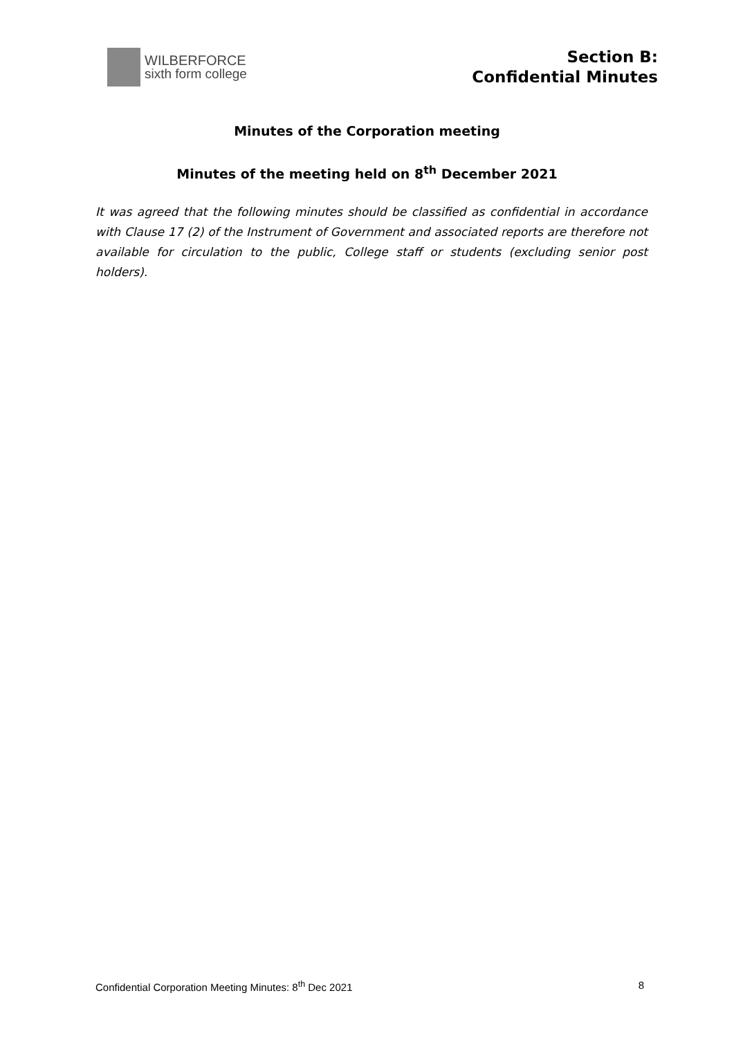WILBERFORCE
sixth form college
Section B:
Confidential Minutes
Minutes of the Corporation meeting
Minutes of the meeting held on 8<sup>th</sup> December 2021
It was agreed that the following minutes should be classified as confidential in accordance with Clause 17 (2) of the Instrument of Government and associated reports are therefore not available for circulation to the public, College staff or students (excluding senior post holders).
Confidential Corporation Meeting Minutes: 8<sup>th</sup> Dec 2021 8